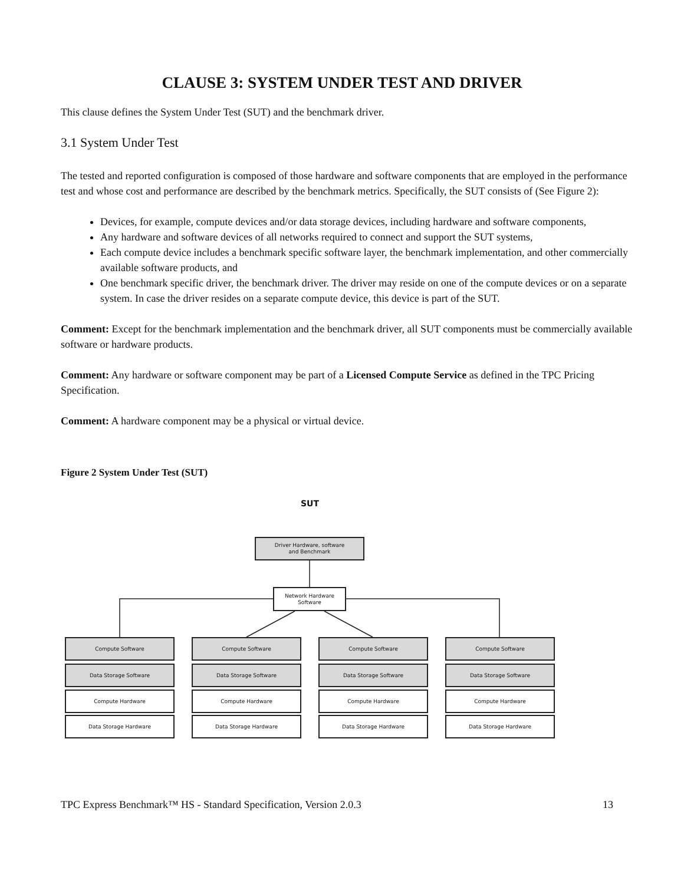CLAUSE 3: SYSTEM UNDER TEST AND DRIVER
This clause defines the System Under Test (SUT) and the benchmark driver.
3.1 System Under Test
The tested and reported configuration is composed of those hardware and software components that are employed in the performance test and whose cost and performance are described by the benchmark metrics. Specifically, the SUT consists of (See Figure 2):
Devices, for example, compute devices and/or data storage devices, including hardware and software components,
Any hardware and software devices of all networks required to connect and support the SUT systems,
Each compute device includes a benchmark specific software layer, the benchmark implementation, and other commercially available software products, and
One benchmark specific driver, the benchmark driver. The driver may reside on one of the compute devices or on a separate system. In case the driver resides on a separate compute device, this device is part of the SUT.
Comment: Except for the benchmark implementation and the benchmark driver, all SUT components must be commercially available software or hardware products.
Comment: Any hardware or software component may be part of a Licensed Compute Service as defined in the TPC Pricing Specification.
Comment: A hardware component may be a physical or virtual device.
Figure 2 System Under Test (SUT)
SUT
Driver Hardware, software
and Benchmark
Network Hardware
Software
Compute Software
Data Storage Software
Compute Hardware
Data Storage Hardware
Compute Software
Data Storage Software
Compute Hardware
Data Storage Hardware
Compute Software
Data Storage Software
Compute Hardware
Data Storage Hardware
Compute Software
Data Storage Software
Compute Hardware
Data Storage Hardware
TPC Express Benchmark™ HS - Standard Specification, Version 2.0.3 13